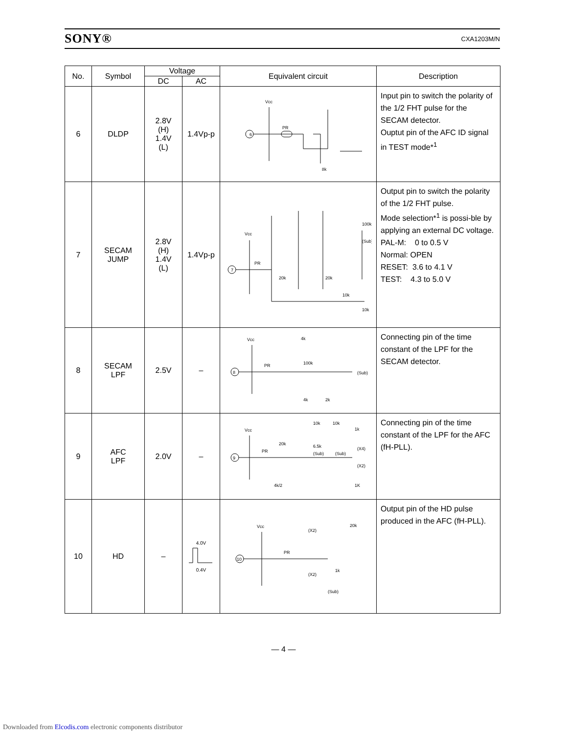SONY® CXA1203M/N
| No. | Symbol | Voltage | | Equivalent circuit | Description |
| --- | --- | --- | --- | --- | --- |
| | | DC | AC | | |
| 6 | DLDP | 2.8V (H) 1.4V (L) | 1.4Vp-p | Vcc 6 PR 8k | Input pin to switch the polarity of the 1/2 FHT pulse for the SECAM detector. Ouptut pin of the AFC ID signal in TEST mode*<sup>1</sup> |
| 7 | SECAM JUMP | 2.8V (H) 1.4V (L) | 1.4Vp-p | Vcc 7 PR 20k 20k 100k (Sub) 10k 10k | Output pin to switch the polarity of the 1/2 FHT pulse. Mode selection*<sup>1</sup> is possi-ble by applying an external DC voltage. PAL-M: 0 to 0.5 V Normal: OPEN RESET: 3.6 to 4.1 V TEST: 4.3 to 5.0 V |
| 8 | SECAM LPF | 2.5V | – | Vcc 8 PR 4k 100k (Sub) 4k 2k | Connecting pin of the time constant of the LPF for the SECAM detector. |
| 9 | AFC LPF | 2.0V | – | Vcc 9 PR 20k 10k 10k 1k 6.5k (Sub) (Sub) (X4) (X2) 4k/2 1K | Connecting pin of the time constant of the LPF for the AFC (fH-PLL). |
| 10 | HD | – | 4.0V 0.4V | Vcc 10 PR (X2) 20k (X2) 1k (Sub) | Output pin of the HD pulse produced in the AFC (fH-PLL). |
— 4 —
Downloaded from Elcodis.com electronic components distributor